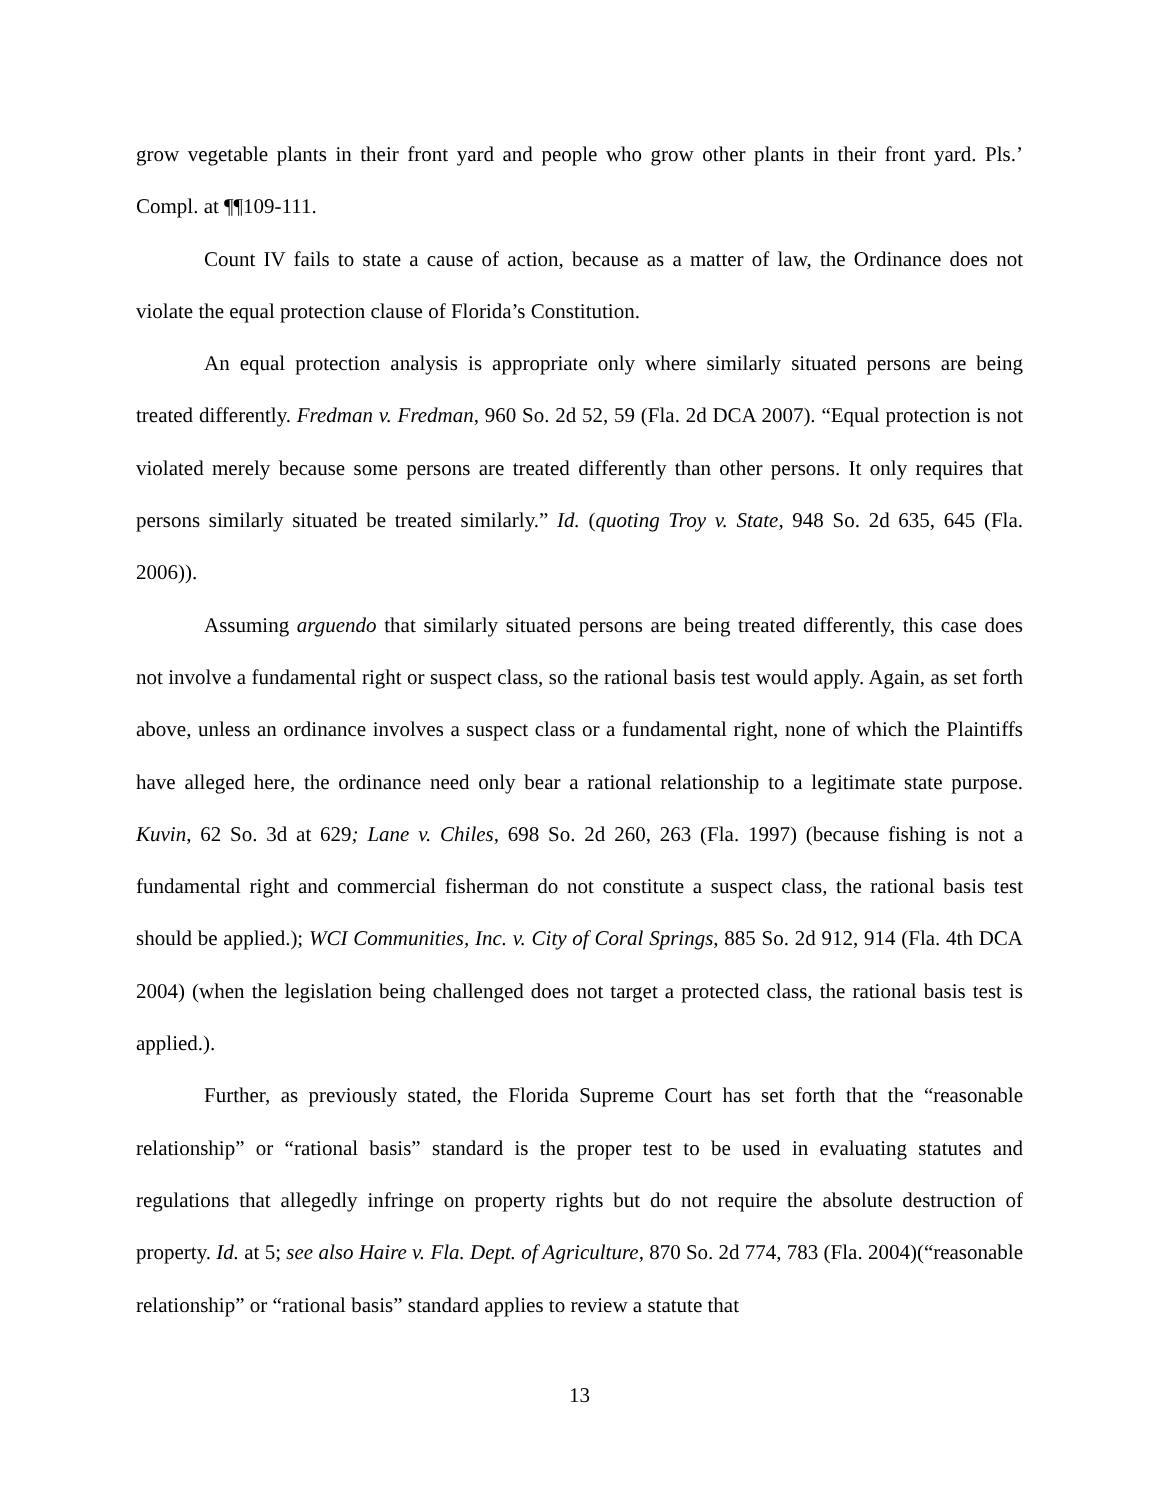grow vegetable plants in their front yard and people who grow other plants in their front yard. Pls.’ Compl. at ¶¶109-111.
Count IV fails to state a cause of action, because as a matter of law, the Ordinance does not violate the equal protection clause of Florida’s Constitution.
An equal protection analysis is appropriate only where similarly situated persons are being treated differently. Fredman v. Fredman, 960 So. 2d 52, 59 (Fla. 2d DCA 2007). “Equal protection is not violated merely because some persons are treated differently than other persons. It only requires that persons similarly situated be treated similarly.” Id. (quoting Troy v. State, 948 So. 2d 635, 645 (Fla. 2006)).
Assuming arguendo that similarly situated persons are being treated differently, this case does not involve a fundamental right or suspect class, so the rational basis test would apply. Again, as set forth above, unless an ordinance involves a suspect class or a fundamental right, none of which the Plaintiffs have alleged here, the ordinance need only bear a rational relationship to a legitimate state purpose. Kuvin, 62 So. 3d at 629; Lane v. Chiles, 698 So. 2d 260, 263 (Fla. 1997) (because fishing is not a fundamental right and commercial fisherman do not constitute a suspect class, the rational basis test should be applied.); WCI Communities, Inc. v. City of Coral Springs, 885 So. 2d 912, 914 (Fla. 4th DCA 2004) (when the legislation being challenged does not target a protected class, the rational basis test is applied.).
Further, as previously stated, the Florida Supreme Court has set forth that the “reasonable relationship” or “rational basis” standard is the proper test to be used in evaluating statutes and regulations that allegedly infringe on property rights but do not require the absolute destruction of property. Id. at 5; see also Haire v. Fla. Dept. of Agriculture, 870 So. 2d 774, 783 (Fla. 2004)(“reasonable relationship” or “rational basis” standard applies to review a statute that
13